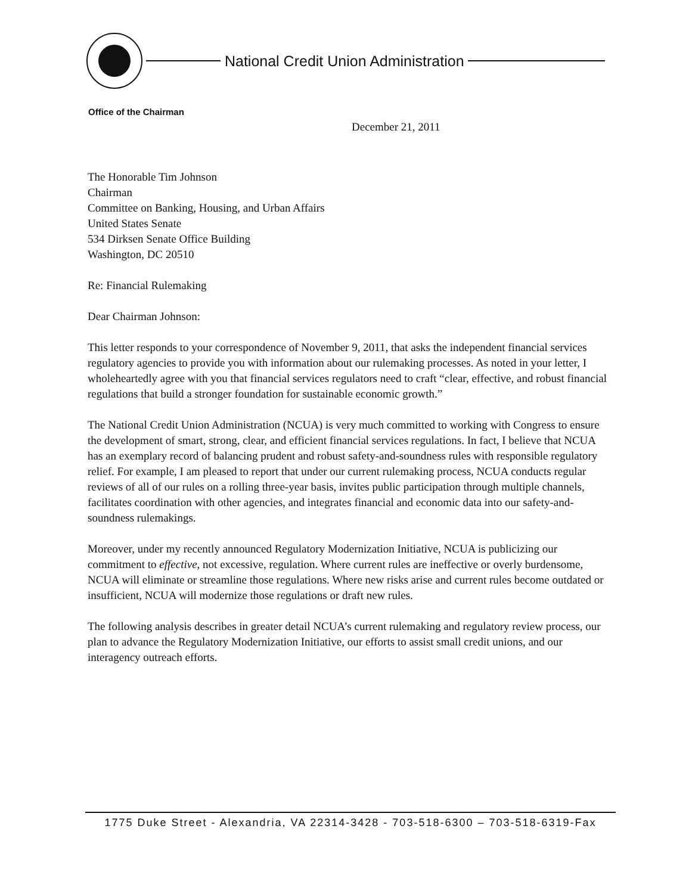National Credit Union Administration
Office of the Chairman
December 21, 2011
The Honorable Tim Johnson
Chairman
Committee on Banking, Housing, and Urban Affairs
United States Senate
534 Dirksen Senate Office Building
Washington, DC 20510
Re: Financial Rulemaking
Dear Chairman Johnson:
This letter responds to your correspondence of November 9, 2011, that asks the independent financial services regulatory agencies to provide you with information about our rulemaking processes. As noted in your letter, I wholeheartedly agree with you that financial services regulators need to craft “clear, effective, and robust financial regulations that build a stronger foundation for sustainable economic growth.”
The National Credit Union Administration (NCUA) is very much committed to working with Congress to ensure the development of smart, strong, clear, and efficient financial services regulations. In fact, I believe that NCUA has an exemplary record of balancing prudent and robust safety-and-soundness rules with responsible regulatory relief. For example, I am pleased to report that under our current rulemaking process, NCUA conducts regular reviews of all of our rules on a rolling three-year basis, invites public participation through multiple channels, facilitates coordination with other agencies, and integrates financial and economic data into our safety-and-soundness rulemakings.
Moreover, under my recently announced Regulatory Modernization Initiative, NCUA is publicizing our commitment to effective, not excessive, regulation. Where current rules are ineffective or overly burdensome, NCUA will eliminate or streamline those regulations. Where new risks arise and current rules become outdated or insufficient, NCUA will modernize those regulations or draft new rules.
The following analysis describes in greater detail NCUA’s current rulemaking and regulatory review process, our plan to advance the Regulatory Modernization Initiative, our efforts to assist small credit unions, and our interagency outreach efforts.
1775 Duke Street - Alexandria, VA 22314-3428 - 703-518-6300 – 703-518-6319-Fax